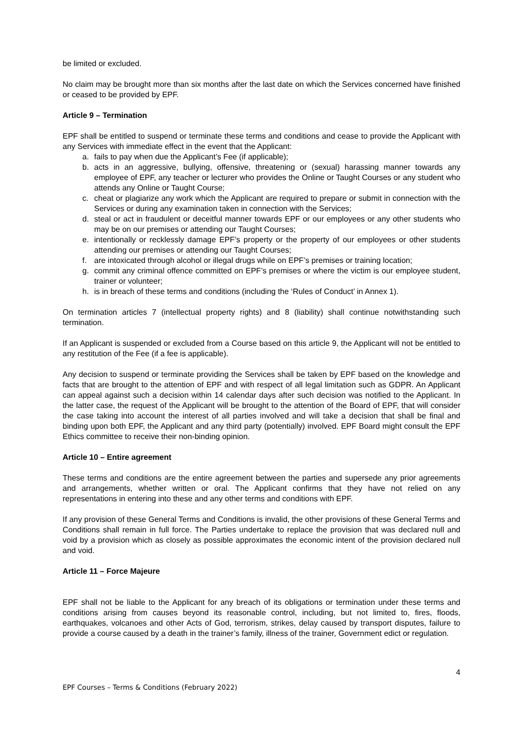be limited or excluded.
No claim may be brought more than six months after the last date on which the Services concerned have finished or ceased to be provided by EPF.
Article 9 – Termination
EPF shall be entitled to suspend or terminate these terms and conditions and cease to provide the Applicant with any Services with immediate effect in the event that the Applicant:
a. fails to pay when due the Applicant’s Fee (if applicable);
b. acts in an aggressive, bullying, offensive, threatening or (sexual) harassing manner towards any employee of EPF, any teacher or lecturer who provides the Online or Taught Courses or any student who attends any Online or Taught Course;
c. cheat or plagiarize any work which the Applicant are required to prepare or submit in connection with the Services or during any examination taken in connection with the Services;
d. steal or act in fraudulent or deceitful manner towards EPF or our employees or any other students who may be on our premises or attending our Taught Courses;
e. intentionally or recklessly damage EPF’s property or the property of our employees or other students attending our premises or attending our Taught Courses;
f. are intoxicated through alcohol or illegal drugs while on EPF’s premises or training location;
g. commit any criminal offence committed on EPF’s premises or where the victim is our employee student, trainer or volunteer;
h. is in breach of these terms and conditions (including the ‘Rules of Conduct’ in Annex 1).
On termination articles 7 (intellectual property rights) and 8 (liability) shall continue notwithstanding such termination.
If an Applicant is suspended or excluded from a Course based on this article 9, the Applicant will not be entitled to any restitution of the Fee (if a fee is applicable).
Any decision to suspend or terminate providing the Services shall be taken by EPF based on the knowledge and facts that are brought to the attention of EPF and with respect of all legal limitation such as GDPR. An Applicant can appeal against such a decision within 14 calendar days after such decision was notified to the Applicant. In the latter case, the request of the Applicant will be brought to the attention of the Board of EPF, that will consider the case taking into account the interest of all parties involved and will take a decision that shall be final and binding upon both EPF, the Applicant and any third party (potentially) involved. EPF Board might consult the EPF Ethics committee to receive their non-binding opinion.
Article 10 – Entire agreement
These terms and conditions are the entire agreement between the parties and supersede any prior agreements and arrangements, whether written or oral. The Applicant confirms that they have not relied on any representations in entering into these and any other terms and conditions with EPF.
If any provision of these General Terms and Conditions is invalid, the other provisions of these General Terms and Conditions shall remain in full force. The Parties undertake to replace the provision that was declared null and void by a provision which as closely as possible approximates the economic intent of the provision declared null and void.
Article 11 – Force Majeure
EPF shall not be liable to the Applicant for any breach of its obligations or termination under these terms and conditions arising from causes beyond its reasonable control, including, but not limited to, fires, floods, earthquakes, volcanoes and other Acts of God, terrorism, strikes, delay caused by transport disputes, failure to provide a course caused by a death in the trainer’s family, illness of the trainer, Government edict or regulation.
4
EPF Courses – Terms & Conditions (February 2022)